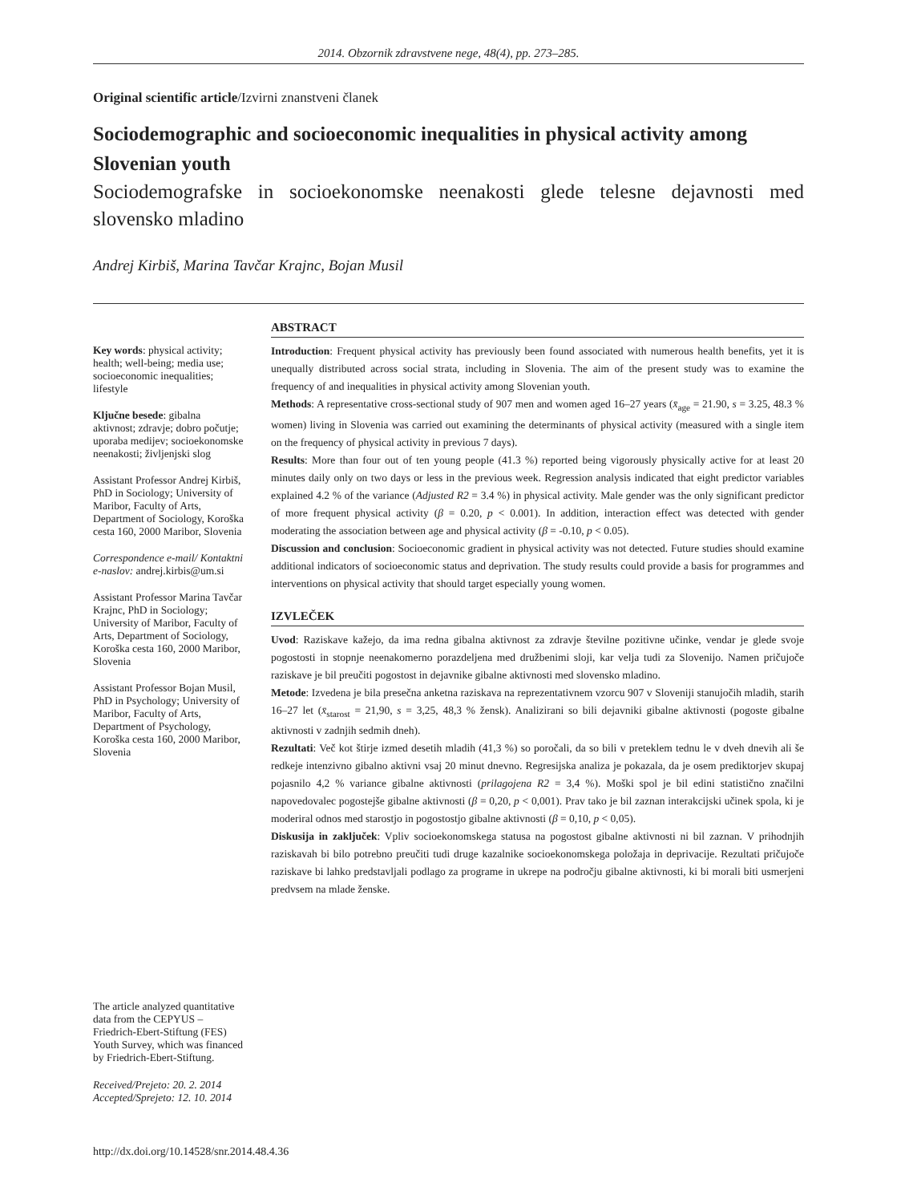2014. Obzornik zdravstvene nege, 48(4), pp. 273–285.
Original scientific article/Izvirni znanstveni članek
Sociodemographic and socioeconomic inequalities in physical activity among Slovenian youth
Sociodemografske in socioekonomske neenakosti glede telesne dejavnosti med slovensko mladino
Andrej Kirbiš, Marina Tavčar Krajnc, Bojan Musil
Key words: physical activity; health; well-being; media use; socioeconomic inequalities; lifestyle
Ključne besede: gibalna aktivnost; zdravje; dobro počutje; uporaba medijev; socioekonomske neenakosti; življenjski slog
Assistant Professor Andrej Kirbiš, PhD in Sociology; University of Maribor, Faculty of Arts, Department of Sociology, Koroška cesta 160, 2000 Maribor, Slovenia
Correspondence e-mail/ Kontaktni e-naslov: andrej.kirbis@um.si
Assistant Professor Marina Tavčar Krajnc, PhD in Sociology; University of Maribor, Faculty of Arts, Department of Sociology, Koroška cesta 160, 2000 Maribor, Slovenia
Assistant Professor Bojan Musil, PhD in Psychology; University of Maribor, Faculty of Arts, Department of Psychology, Koroška cesta 160, 2000 Maribor, Slovenia
ABSTRACT
Introduction: Frequent physical activity has previously been found associated with numerous health benefits, yet it is unequally distributed across social strata, including in Slovenia. The aim of the present study was to examine the frequency of and inequalities in physical activity among Slovenian youth.
Methods: A representative cross-sectional study of 907 men and women aged 16–27 years (x̄<sub>age</sub> = 21.90, s = 3.25, 48.3 % women) living in Slovenia was carried out examining the determinants of physical activity (measured with a single item on the frequency of physical activity in previous 7 days).
Results: More than four out of ten young people (41.3 %) reported being vigorously physically active for at least 20 minutes daily only on two days or less in the previous week. Regression analysis indicated that eight predictor variables explained 4.2 % of the variance (Adjusted R2 = 3.4 %) in physical activity. Male gender was the only significant predictor of more frequent physical activity (β = 0.20, p < 0.001). In addition, interaction effect was detected with gender moderating the association between age and physical activity (β = -0.10, p < 0.05).
Discussion and conclusion: Socioeconomic gradient in physical activity was not detected. Future studies should examine additional indicators of socioeconomic status and deprivation. The study results could provide a basis for programmes and interventions on physical activity that should target especially young women.
IZVLEČEK
Uvod: Raziskave kažejo, da ima redna gibalna aktivnost za zdravje številne pozitivne učinke, vendar je glede svoje pogostosti in stopnje neenakomerno porazdeljena med družbenimi sloji, kar velja tudi za Slovenijo. Namen pričujoče raziskave je bil preučiti pogostost in dejavnike gibalne aktivnosti med slovensko mladino.
Metode: Izvedena je bila presečna anketna raziskava na reprezentativnem vzorcu 907 v Sloveniji stanujočih mladih, starih 16–27 let (x̄<sub>starost</sub> = 21,90, s = 3,25, 48,3 % žensk). Analizirani so bili dejavniki gibalne aktivnosti (pogoste gibalne aktivnosti v zadnjih sedmih dneh).
Rezultati: Več kot štirje izmed desetih mladih (41,3 %) so poročali, da so bili v preteklem tednu le v dveh dnevih ali še redkeje intenzivno gibalno aktivni vsaj 20 minut dnevno. Regresijska analiza je pokazala, da je osem prediktorjev skupaj pojasnilo 4,2 % variance gibalne aktivnosti (prilagojena R2 = 3,4 %). Moški spol je bil edini statistično značilni napovedovalec pogostejše gibalne aktivnosti (β = 0,20, p < 0,001). Prav tako je bil zaznan interakcijski učinek spola, ki je moderiral odnos med starostjo in pogostostjo gibalne aktivnosti (β = 0,10, p < 0,05).
Diskusija in zaključek: Vpliv socioekonomskega statusa na pogostost gibalne aktivnosti ni bil zaznan. V prihodnjih raziskavah bi bilo potrebno preučiti tudi druge kazalnike socioekonomskega položaja in deprivacije. Rezultati pričujoče raziskave bi lahko predstavljali podlago za programe in ukrepe na področju gibalne aktivnosti, ki bi morali biti usmerjeni predvsem na mlade ženske.
The article analyzed quantitative data from the CEPYUS – Friedrich-Ebert-Stiftung (FES) Youth Survey, which was financed by Friedrich-Ebert-Stiftung.
Received/Prejeto: 20. 2. 2014
Accepted/Sprejeto: 12. 10. 2014
http://dx.doi.org/10.14528/snr.2014.48.4.36